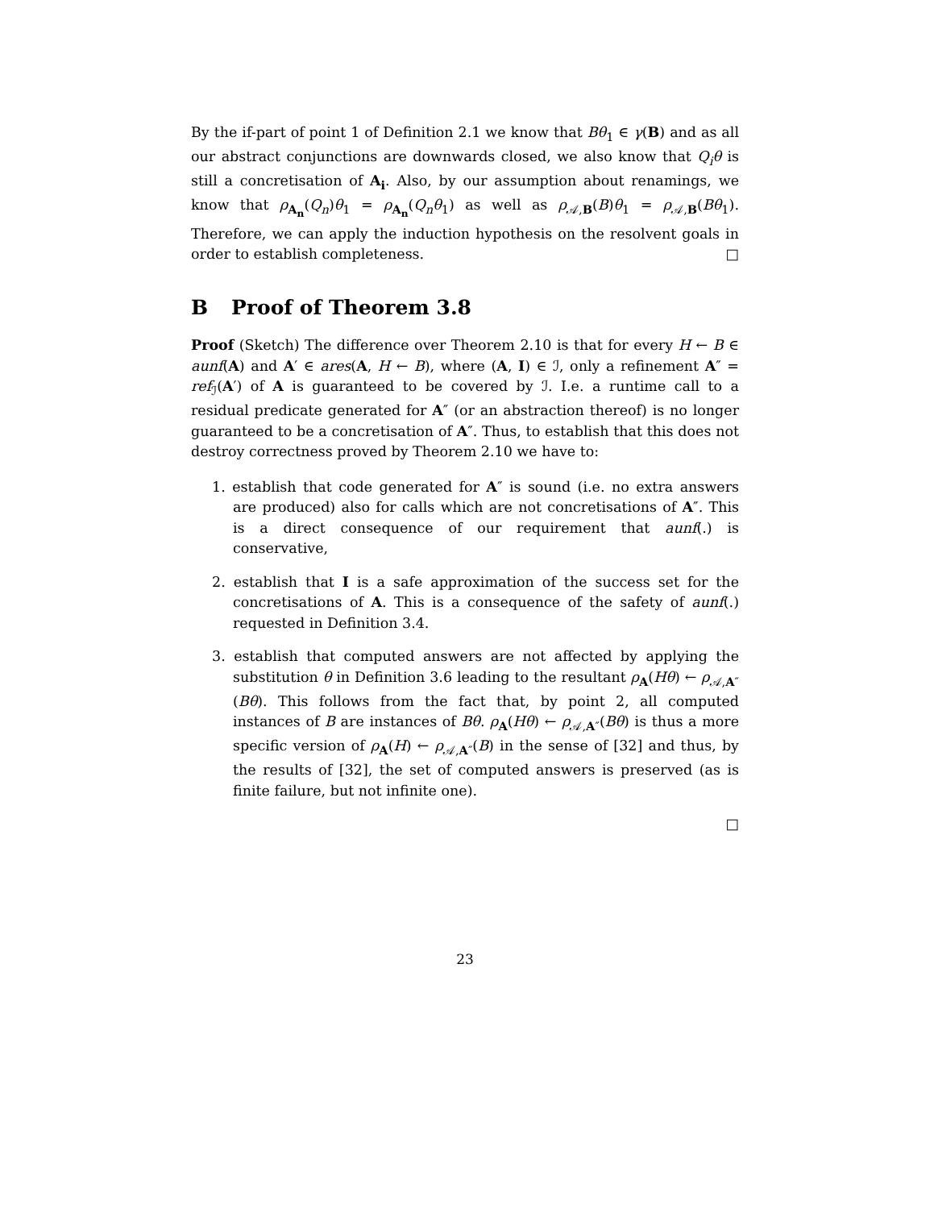By the if-part of point 1 of Definition 2.1 we know that Bθ<sub>1</sub> ∈ γ(B) and as all our abstract conjunctions are downwards closed, we also know that Q<sub>i</sub>θ is still a concretisation of A<sub>i</sub>. Also, by our assumption about renamings, we know that ρ<sub>A<sub>n</sub></sub>(Q<sub>n</sub>)θ<sub>1</sub> = ρ<sub>A<sub>n</sub></sub>(Q<sub>n</sub>θ<sub>1</sub>) as well as ρ<sub>𝒜,B</sub>(B)θ<sub>1</sub> = ρ<sub>𝒜,B</sub>(Bθ<sub>1</sub>). Therefore, we can apply the induction hypothesis on the resolvent goals in order to establish completeness. □
B Proof of Theorem 3.8
Proof (Sketch) The difference over Theorem 2.10 is that for every H ← B ∈ aunf(A) and A′ ∈ ares(A, H ← B), where (A, I) ∈ ℐ, only a refinement A″ = ref<sub>ℐ</sub>(A′) of A is guaranteed to be covered by ℐ. I.e. a runtime call to a residual predicate generated for A″ (or an abstraction thereof) is no longer guaranteed to be a concretisation of A″. Thus, to establish that this does not destroy correctness proved by Theorem 2.10 we have to:
1. establish that code generated for A″ is sound (i.e. no extra answers are produced) also for calls which are not concretisations of A″. This is a direct consequence of our requirement that aunf(.) is conservative,
2. establish that I is a safe approximation of the success set for the concretisations of A. This is a consequence of the safety of aunf(.) requested in Definition 3.4.
3. establish that computed answers are not affected by applying the substitution θ in Definition 3.6 leading to the resultant ρ<sub>A</sub>(Hθ) ← ρ<sub>𝒜,A″</sub>(Bθ). This follows from the fact that, by point 2, all computed instances of B are instances of Bθ. ρ<sub>A</sub>(Hθ) ← ρ<sub>𝒜,A″</sub>(Bθ) is thus a more specific version of ρ<sub>A</sub>(H) ← ρ<sub>𝒜,A″</sub>(B) in the sense of [32] and thus, by the results of [32], the set of computed answers is preserved (as is finite failure, but not infinite one).
□
23